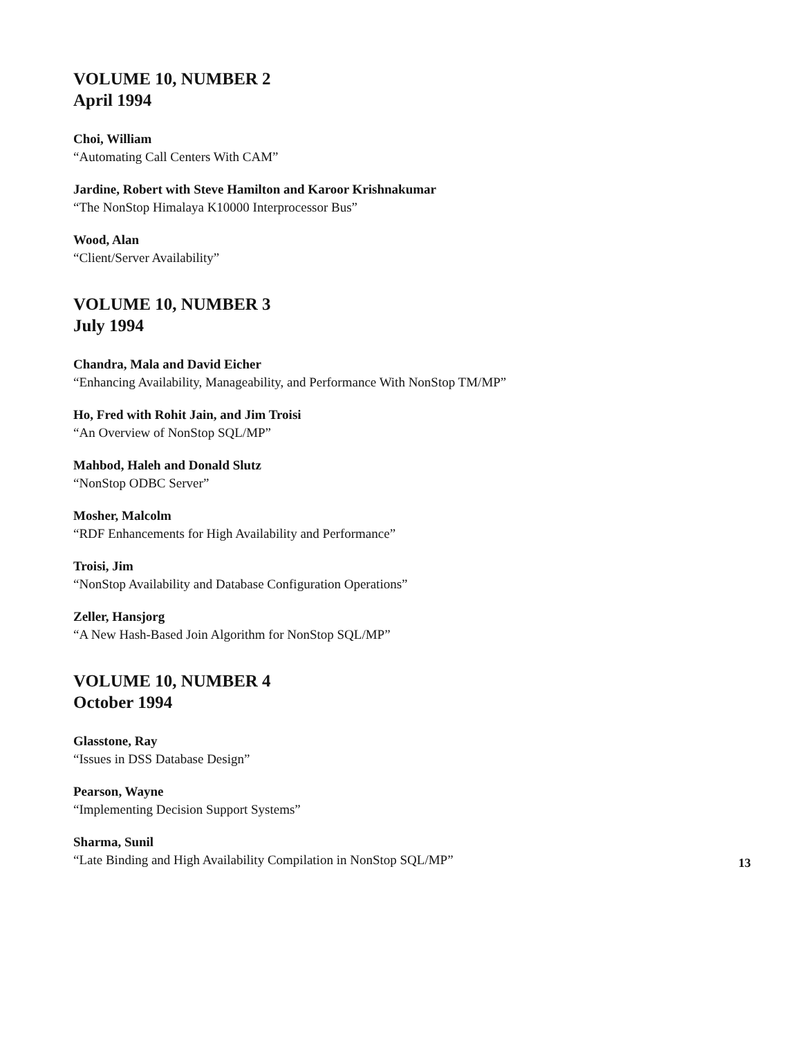VOLUME 10, NUMBER 2
April 1994
Choi, William
“Automating Call Centers With CAM”
Jardine, Robert with Steve Hamilton and Karoor Krishnakumar
“The NonStop Himalaya K10000 Interprocessor Bus”
Wood, Alan
“Client/Server Availability”
VOLUME 10, NUMBER 3
July 1994
Chandra, Mala and David Eicher
“Enhancing Availability, Manageability, and Performance With NonStop TM/MP”
Ho, Fred with Rohit Jain, and Jim Troisi
“An Overview of NonStop SQL/MP”
Mahbod, Haleh and Donald Slutz
“NonStop ODBC Server”
Mosher, Malcolm
“RDF Enhancements for High Availability and Performance”
Troisi, Jim
“NonStop Availability and Database Configuration Operations”
Zeller, Hansjorg
“A New Hash-Based Join Algorithm for NonStop SQL/MP”
VOLUME 10, NUMBER 4
October 1994
Glasstone, Ray
“Issues in DSS Database Design”
Pearson, Wayne
“Implementing Decision Support Systems”
Sharma, Sunil
“Late Binding and High Availability Compilation in NonStop SQL/MP”
13